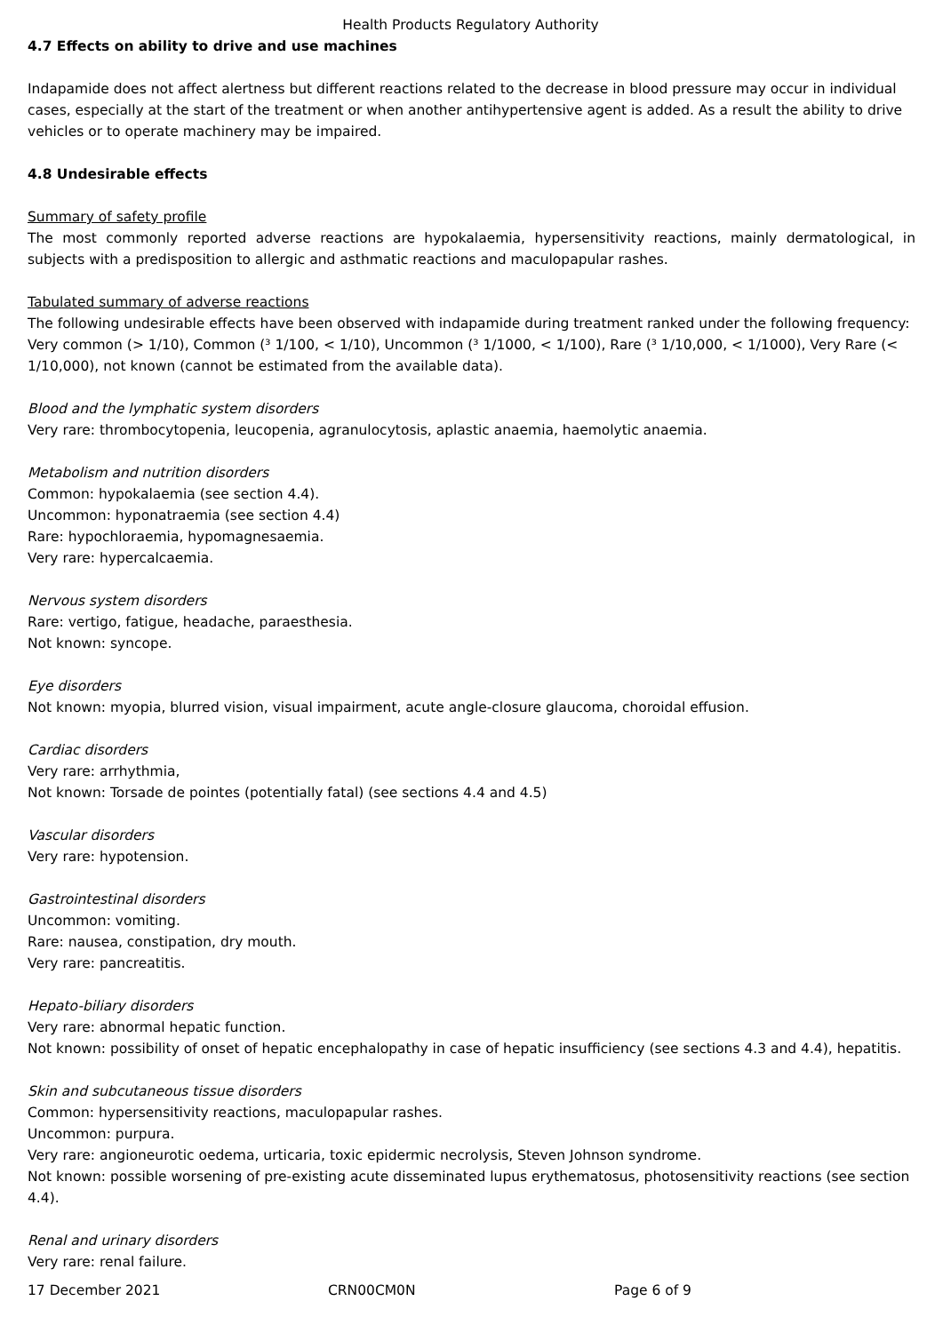Health Products Regulatory Authority
4.7 Effects on ability to drive and use machines
Indapamide does not affect alertness but different reactions related to the decrease in blood pressure may occur in individual cases, especially at the start of the treatment or when another antihypertensive agent is added. As a result the ability to drive vehicles or to operate machinery may be impaired.
4.8 Undesirable effects
Summary of safety profile
The most commonly reported adverse reactions are hypokalaemia, hypersensitivity reactions, mainly dermatological, in subjects with a predisposition to allergic and asthmatic reactions and maculopapular rashes.
Tabulated summary of adverse reactions
The following undesirable effects have been observed with indapamide during treatment ranked under the following frequency:
Very common (> 1/10), Common (³ 1/100, < 1/10), Uncommon (³ 1/1000, < 1/100), Rare (³ 1/10,000, < 1/1000), Very Rare (< 1/10,000), not known (cannot be estimated from the available data).
Blood and the lymphatic system disorders
Very rare: thrombocytopenia, leucopenia, agranulocytosis, aplastic anaemia, haemolytic anaemia.
Metabolism and nutrition disorders
Common: hypokalaemia (see section 4.4).
Uncommon: hyponatraemia (see section 4.4)
Rare: hypochloraemia, hypomagnesaemia.
Very rare: hypercalcaemia.
Nervous system disorders
Rare: vertigo, fatigue, headache, paraesthesia.
Not known: syncope.
Eye disorders
Not known: myopia, blurred vision, visual impairment, acute angle-closure glaucoma, choroidal effusion.
Cardiac disorders
Very rare: arrhythmia,
Not known: Torsade de pointes (potentially fatal) (see sections 4.4 and 4.5)
Vascular disorders
Very rare: hypotension.
Gastrointestinal disorders
Uncommon: vomiting.
Rare: nausea, constipation, dry mouth.
Very rare: pancreatitis.
Hepato-biliary disorders
Very rare: abnormal hepatic function.
Not known: possibility of onset of hepatic encephalopathy in case of hepatic insufficiency (see sections 4.3 and 4.4), hepatitis.
Skin and subcutaneous tissue disorders
Common: hypersensitivity reactions, maculopapular rashes.
Uncommon: purpura.
Very rare: angioneurotic oedema, urticaria, toxic epidermic necrolysis, Steven Johnson syndrome.
Not known: possible worsening of pre-existing acute disseminated lupus erythematosus, photosensitivity reactions (see section 4.4).
Renal and urinary disorders
Very rare: renal failure.
17 December 2021 CRN00CM0N Page 6 of 9